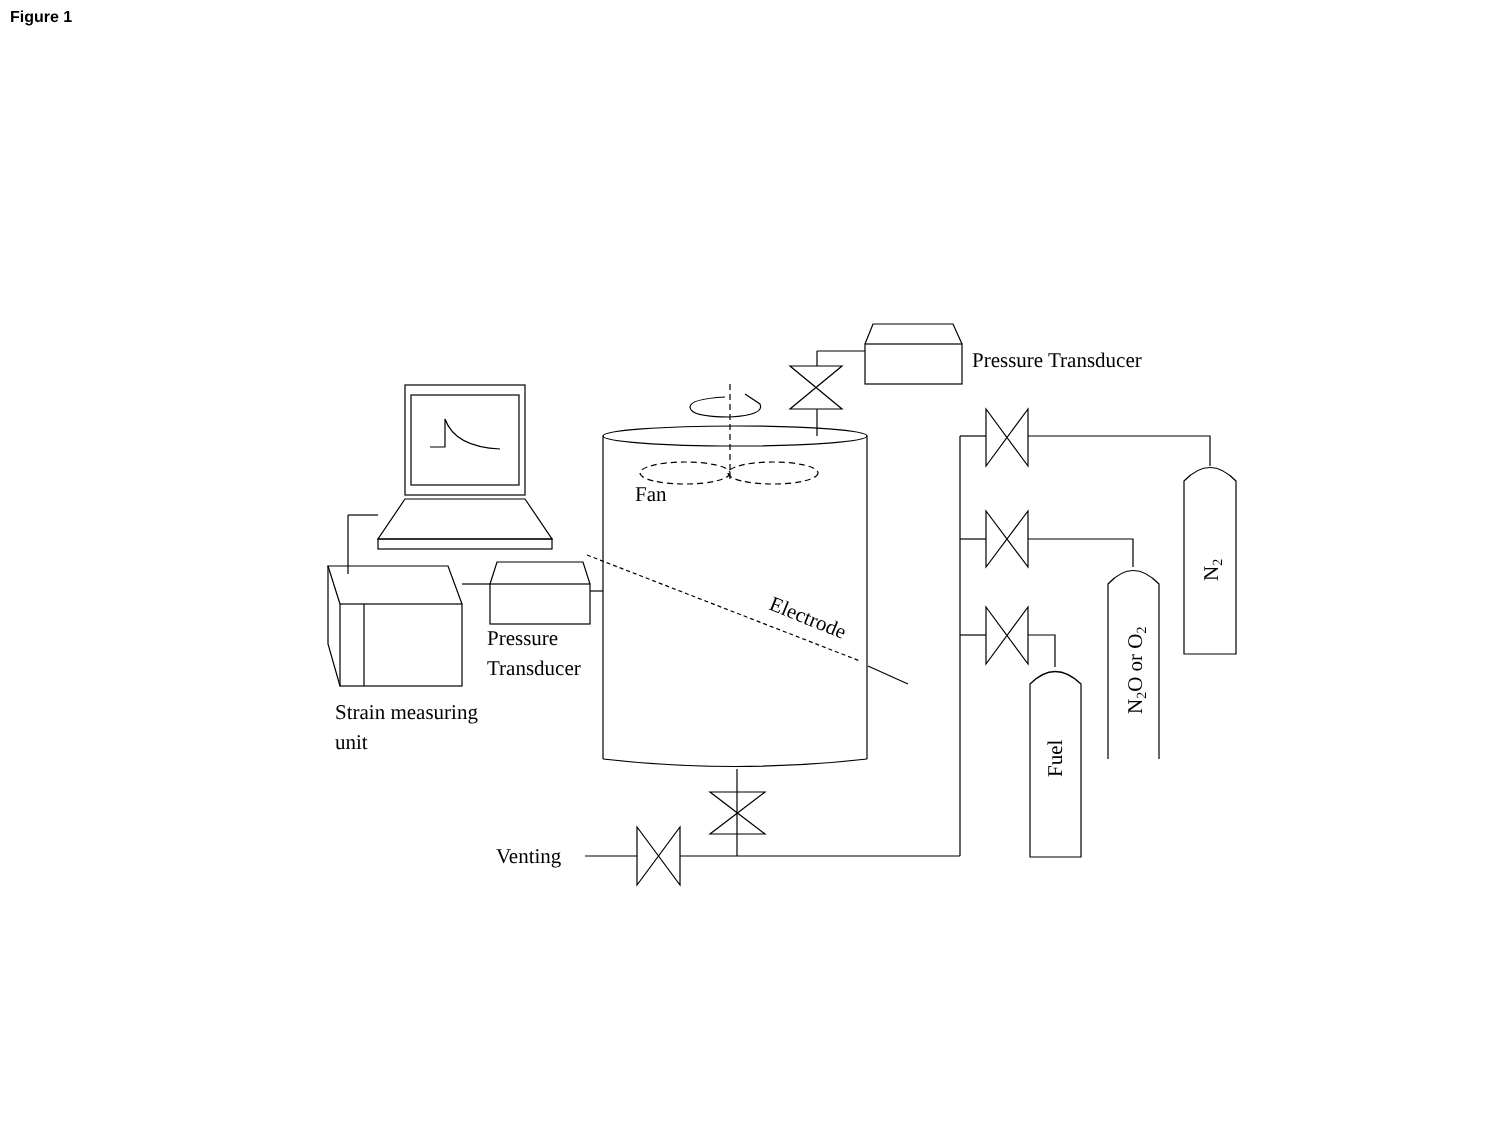Figure 1
Pressure Transducer
Fan
Electrode
Pressure
Transducer
Strain measuring
unit
Venting
N2
N2O or O2
Fuel